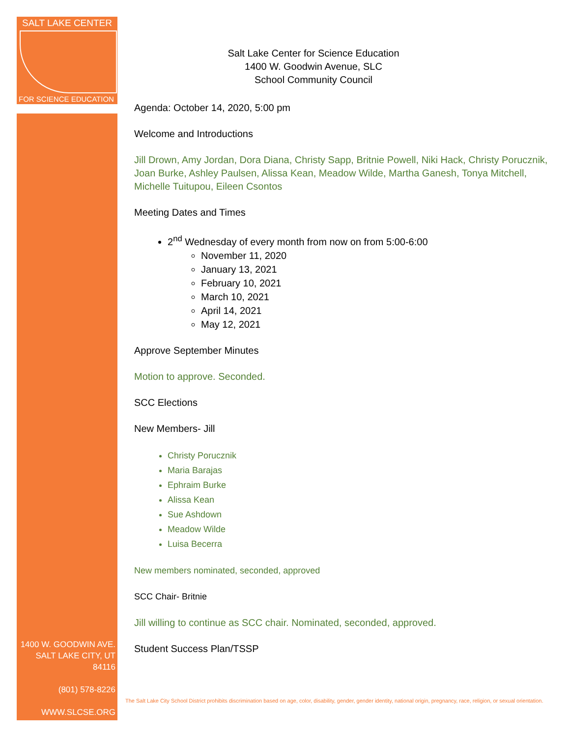SALT LAKE CENTER
FOR SCIENCE EDUCATION
1400 W. GOODWIN AVE.
SALT LAKE CITY, UT 84116
(801) 578-8226
WWW.SLCSE.ORG
Salt Lake Center for Science Education
1400 W. Goodwin Avenue, SLC
School Community Council
Agenda: October 14, 2020, 5:00 pm
Welcome and Introductions
Jill Drown, Amy Jordan, Dora Diana, Christy Sapp, Britnie Powell, Niki Hack, Christy Porucznik, Joan Burke, Ashley Paulsen, Alissa Kean, Meadow Wilde, Martha Ganesh, Tonya Mitchell, Michelle Tuitupou, Eileen Csontos
Meeting Dates and Times
2<sup>nd</sup> Wednesday of every month from now on from 5:00-6:00
November 11, 2020
January 13, 2021
February 10, 2021
March 10, 2021
April 14, 2021
May 12, 2021
Approve September Minutes
Motion to approve. Seconded.
SCC Elections
New Members- Jill
Christy Porucznik
Maria Barajas
Ephraim Burke
Alissa Kean
Sue Ashdown
Meadow Wilde
Luisa Becerra
New members nominated, seconded, approved
SCC Chair- Britnie
Jill willing to continue as SCC chair. Nominated, seconded, approved.
Student Success Plan/TSSP
The Salt Lake City School District prohibits discrimination based on age, color, disability, gender, gender identity, national origin, pregnancy, race, religion, or sexual orientation.